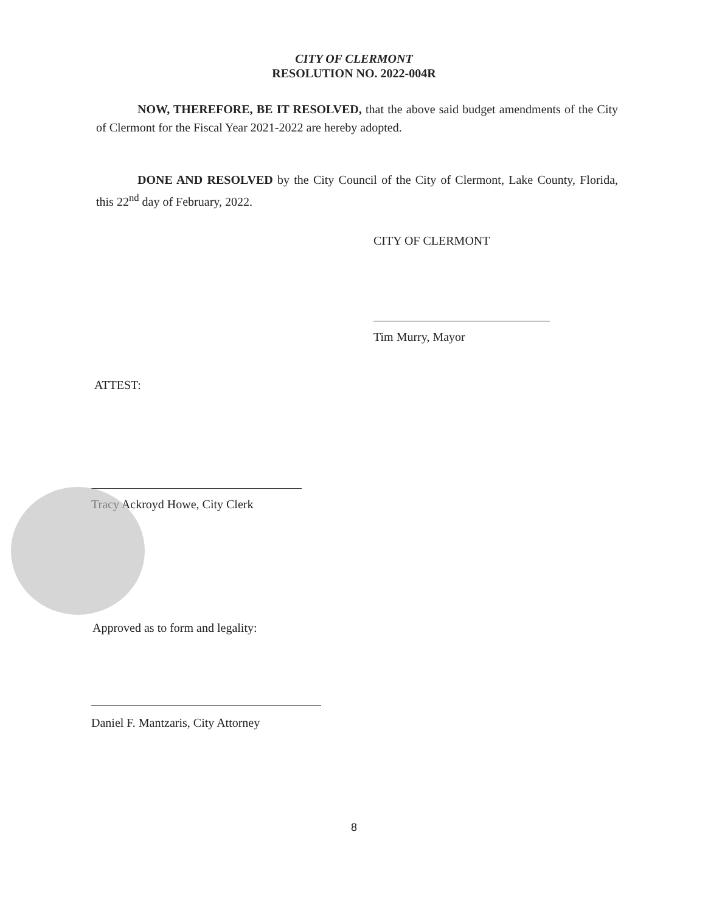CITY OF CLERMONT
RESOLUTION NO. 2022-004R
NOW, THEREFORE, BE IT RESOLVED, that the above said budget amendments of the City of Clermont for the Fiscal Year 2021-2022 are hereby adopted.
DONE AND RESOLVED by the City Council of the City of Clermont, Lake County, Florida, this 22<sup>nd</sup> day of February, 2022.
CITY OF CLERMONT
Tim Murry, Mayor
ATTEST:
Tracy Ackroyd Howe, City Clerk
Approved as to form and legality:
Daniel F. Mantzaris, City Attorney
8